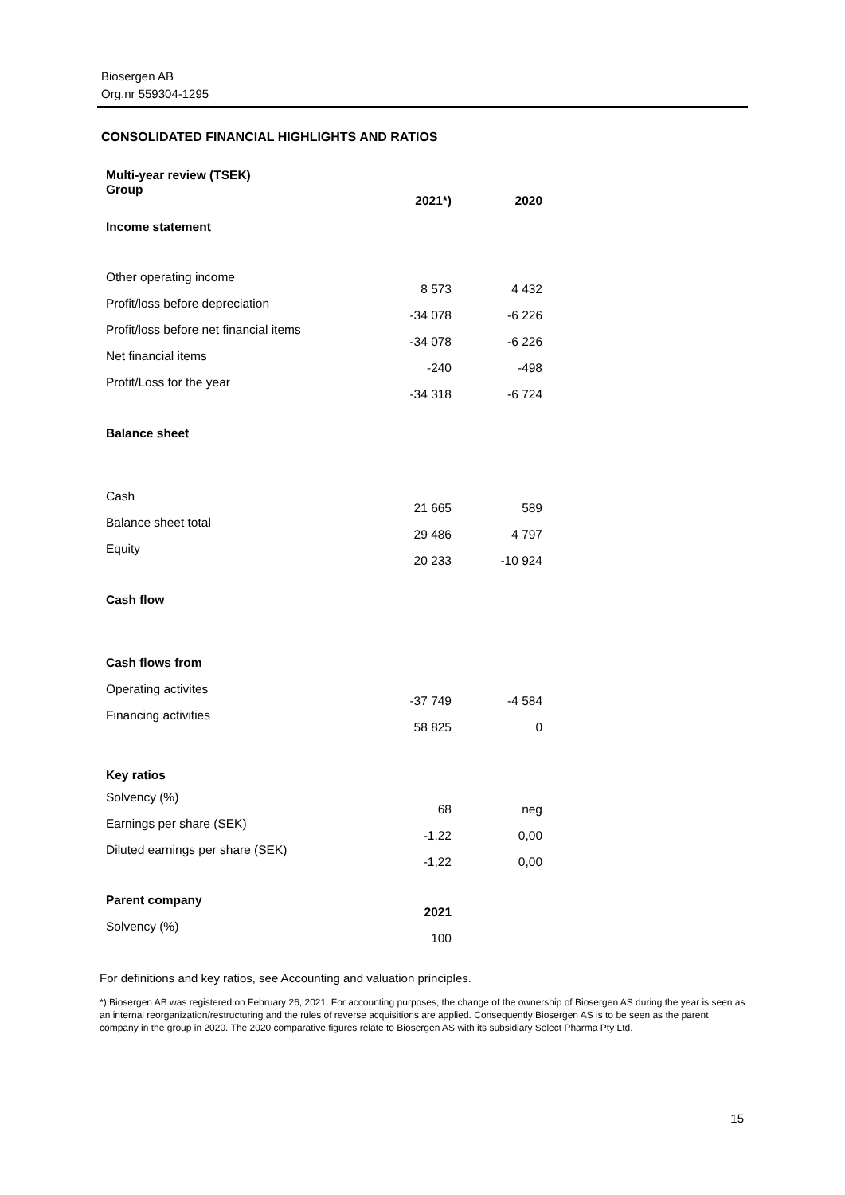Biosergen AB
Org.nr 559304-1295
CONSOLIDATED FINANCIAL HIGHLIGHTS AND RATIOS
| Multi-year review (TSEK) Group | 2021*) | 2020 |
| --- | --- | --- |
| Income statement | | |
| Other operating income | 8 573 | 4 432 |
| Profit/loss before depreciation | -34 078 | -6 226 |
| Profit/loss before net financial items | -34 078 | -6 226 |
| Net financial items | -240 | -498 |
| Profit/Loss for the year | -34 318 | -6 724 |
| Balance sheet | | |
| Cash | 21 665 | 589 |
| Balance sheet total | 29 486 | 4 797 |
| Equity | 20 233 | -10 924 |
| Cash flow | | |
| Cash flows from | | |
| Operating activites | -37 749 | -4 584 |
| Financing activities | 58 825 | 0 |
| Key ratios | | |
| Solvency (%) | 68 | neg |
| Earnings per share (SEK) | -1,22 | 0,00 |
| Diluted earnings per share (SEK) | -1,22 | 0,00 |
| Parent company | 2021 | |
| Solvency (%) | 100 | |
For definitions and key ratios, see Accounting and valuation principles.
*) Biosergen AB was registered on February 26, 2021. For accounting purposes, the change of the ownership of Biosergen AS during the year is seen as an internal reorganization/restructuring and the rules of reverse acquisitions are applied. Consequently Biosergen AS is to be seen as the parent company in the group in 2020. The 2020 comparative figures relate to Biosergen AS with its subsidiary Select Pharma Pty Ltd.
15